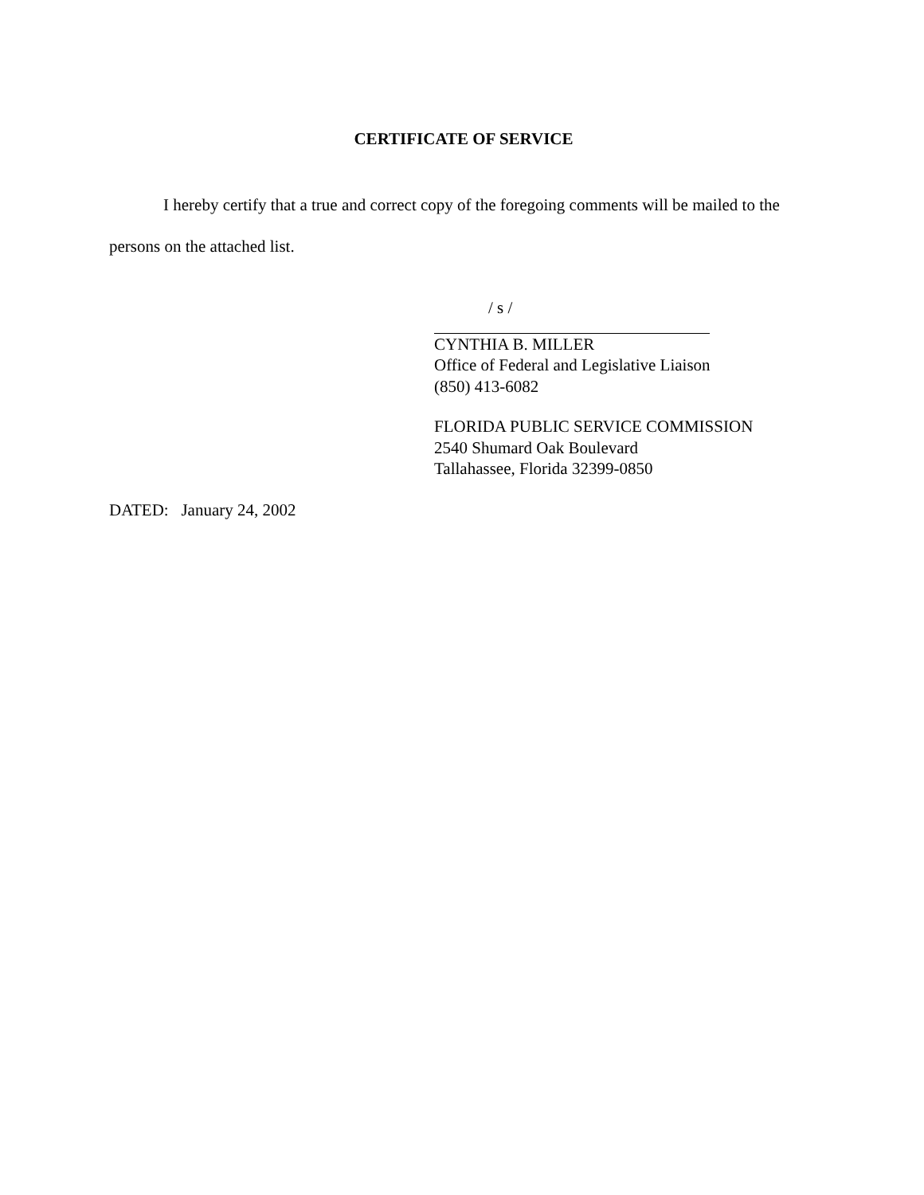CERTIFICATE OF SERVICE
I hereby certify that a true and correct copy of the foregoing comments will be mailed to the persons on the attached list.
/ s /
CYNTHIA B. MILLER
Office of Federal and Legislative Liaison
(850) 413-6082
FLORIDA PUBLIC SERVICE COMMISSION
2540 Shumard Oak Boulevard
Tallahassee, Florida 32399-0850
DATED: January 24, 2002